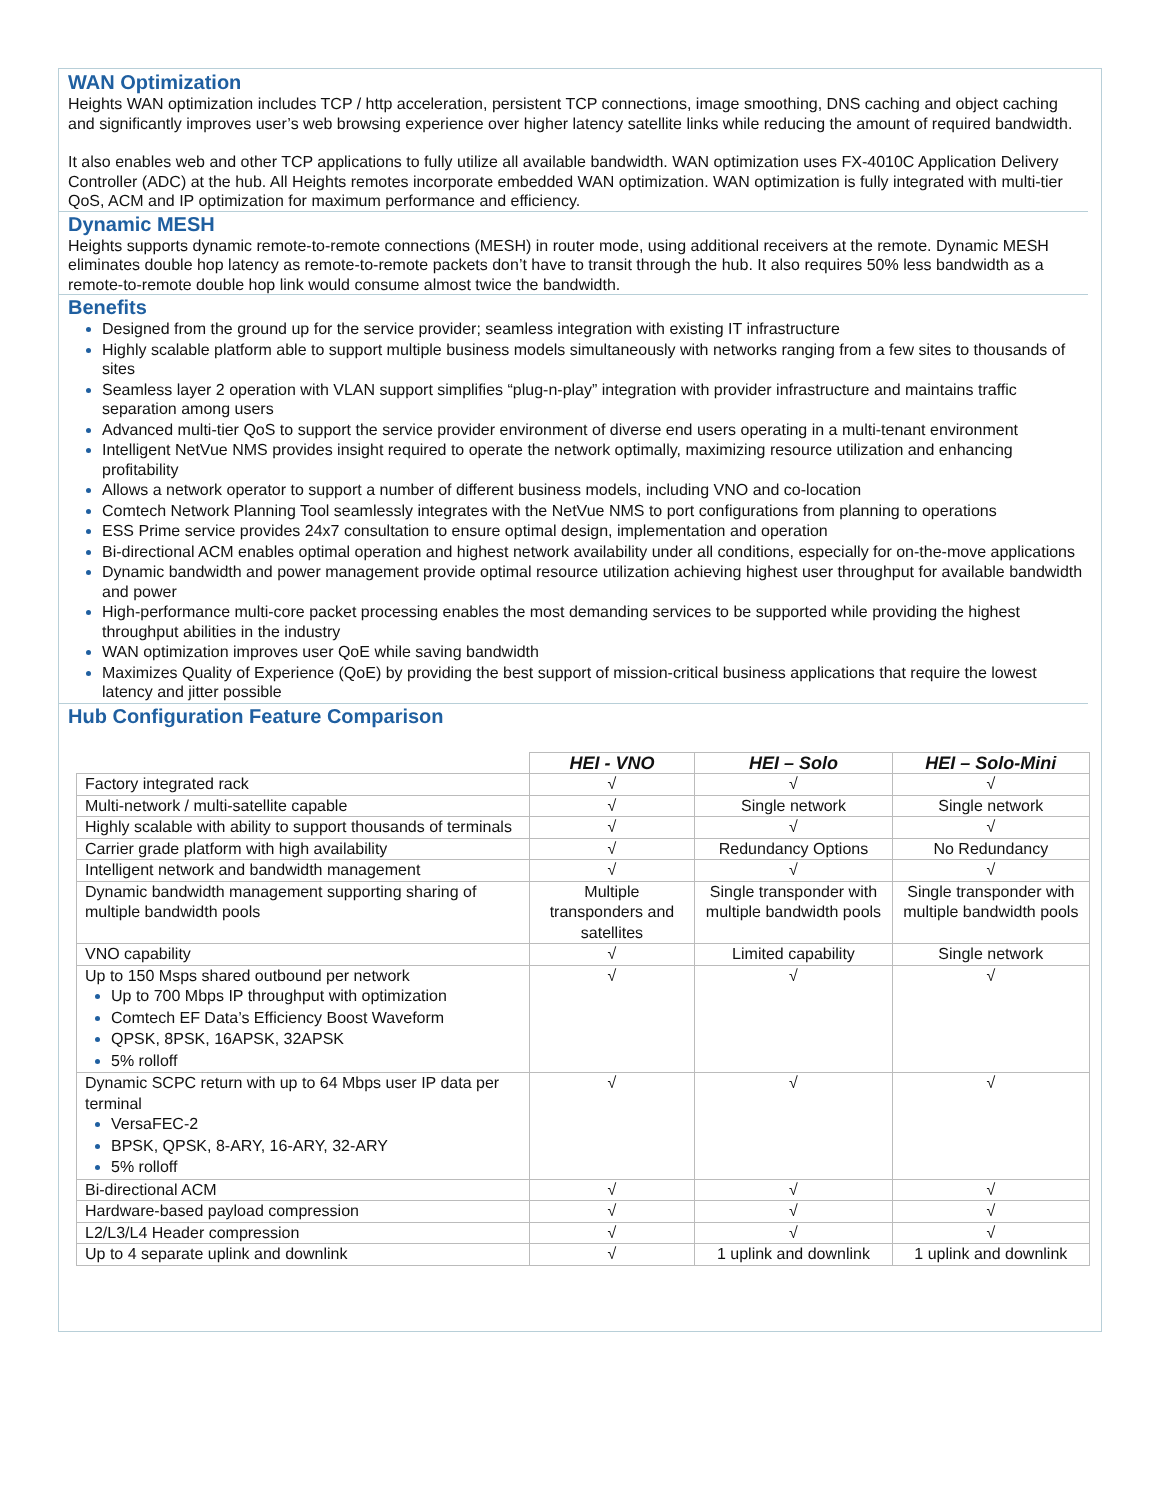WAN Optimization
Heights WAN optimization includes TCP / http acceleration, persistent TCP connections, image smoothing, DNS caching and object caching and significantly improves user’s web browsing experience over higher latency satellite links while reducing the amount of required bandwidth.
It also enables web and other TCP applications to fully utilize all available bandwidth. WAN optimization uses FX-4010C Application Delivery Controller (ADC) at the hub. All Heights remotes incorporate embedded WAN optimization. WAN optimization is fully integrated with multi-tier QoS, ACM and IP optimization for maximum performance and efficiency.
Dynamic MESH
Heights supports dynamic remote-to-remote connections (MESH) in router mode, using additional receivers at the remote. Dynamic MESH eliminates double hop latency as remote-to-remote packets don’t have to transit through the hub. It also requires 50% less bandwidth as a remote-to-remote double hop link would consume almost twice the bandwidth.
Benefits
Designed from the ground up for the service provider; seamless integration with existing IT infrastructure
Highly scalable platform able to support multiple business models simultaneously with networks ranging from a few sites to thousands of sites
Seamless layer 2 operation with VLAN support simplifies “plug-n-play” integration with provider infrastructure and maintains traffic separation among users
Advanced multi-tier QoS to support the service provider environment of diverse end users operating in a multi-tenant environment
Intelligent NetVue NMS provides insight required to operate the network optimally, maximizing resource utilization and enhancing profitability
Allows a network operator to support a number of different business models, including VNO and co-location
Comtech Network Planning Tool seamlessly integrates with the NetVue NMS to port configurations from planning to operations
ESS Prime service provides 24x7 consultation to ensure optimal design, implementation and operation
Bi-directional ACM enables optimal operation and highest network availability under all conditions, especially for on-the-move applications
Dynamic bandwidth and power management provide optimal resource utilization achieving highest user throughput for available bandwidth and power
High-performance multi-core packet processing enables the most demanding services to be supported while providing the highest throughput abilities in the industry
WAN optimization improves user QoE while saving bandwidth
Maximizes Quality of Experience (QoE) by providing the best support of mission-critical business applications that require the lowest latency and jitter possible
Hub Configuration Feature Comparison
| | HEI - VNO | HEI – Solo | HEI – Solo-Mini |
| Factory integrated rack | √ | √ | √ |
| Multi-network / multi-satellite capable | √ | Single network | Single network |
| Highly scalable with ability to support thousands of terminals | √ | √ | √ |
| Carrier grade platform with high availability | √ | Redundancy Options | No Redundancy |
| Intelligent network and bandwidth management | √ | √ | √ |
| Dynamic bandwidth management supporting sharing of multiple bandwidth pools | Multiple transponders and satellites | Single transponder with multiple bandwidth pools | Single transponder with multiple bandwidth pools |
| VNO capability | √ | Limited capability | Single network |
| Up to 150 Msps shared outbound per network Up to 700 Mbps IP throughput with optimization Comtech EF Data’s Efficiency Boost Waveform QPSK, 8PSK, 16APSK, 32APSK 5% rolloff | √ | √ | √ |
| Dynamic SCPC return with up to 64 Mbps user IP data per terminal VersaFEC-2 BPSK, QPSK, 8-ARY, 16-ARY, 32-ARY 5% rolloff | √ | √ | √ |
| Bi-directional ACM | √ | √ | √ |
| Hardware-based payload compression | √ | √ | √ |
| L2/L3/L4 Header compression | √ | √ | √ |
| Up to 4 separate uplink and downlink | √ | 1 uplink and downlink | 1 uplink and downlink |